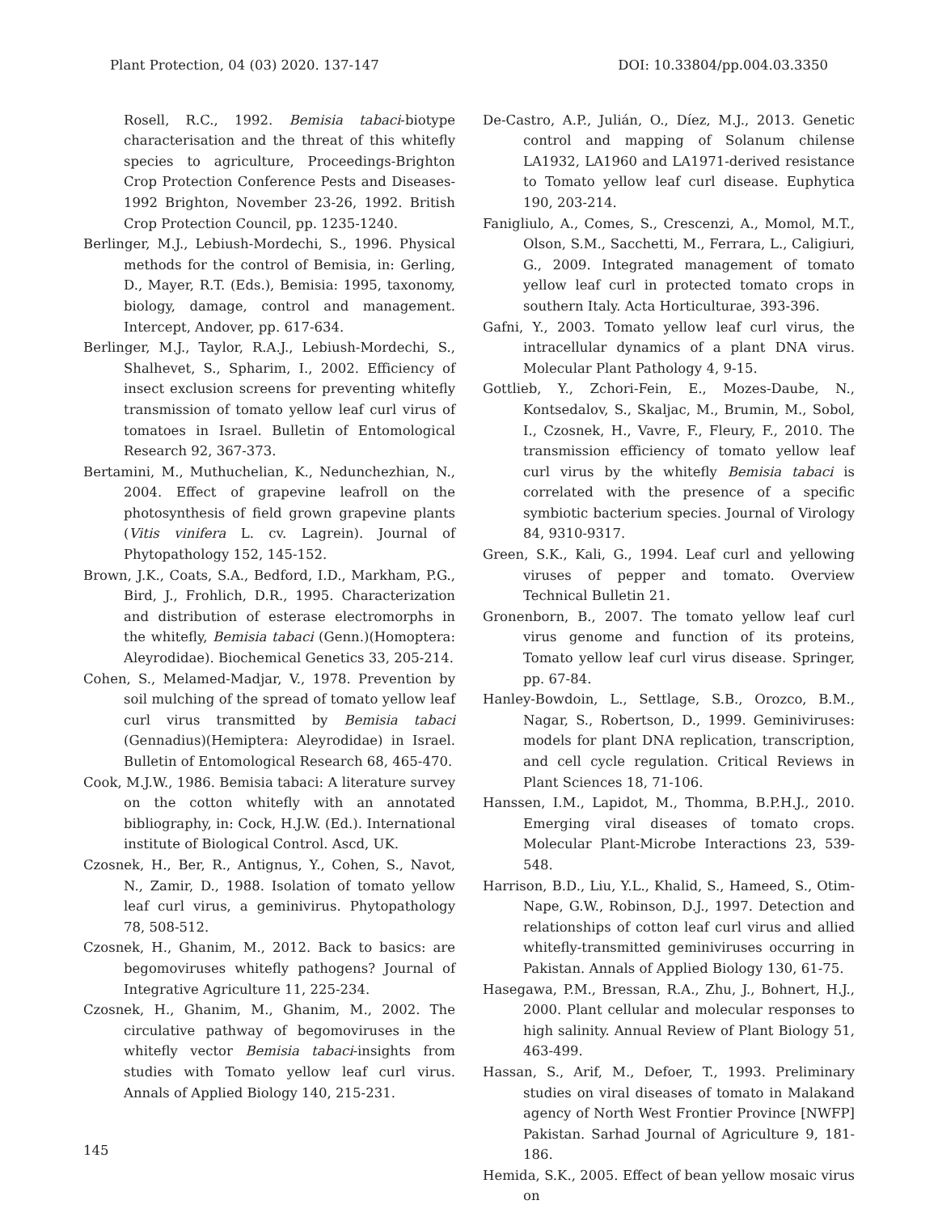Plant Protection, 04 (03) 2020. 137-147 DOI: 10.33804/pp.004.03.3350
Rosell, R.C., 1992. Bemisia tabaci-biotype characterisation and the threat of this whitefly species to agriculture, Proceedings-Brighton Crop Protection Conference Pests and Diseases-1992 Brighton, November 23-26, 1992. British Crop Protection Council, pp. 1235-1240.
Berlinger, M.J., Lebiush-Mordechi, S., 1996. Physical methods for the control of Bemisia, in: Gerling, D., Mayer, R.T. (Eds.), Bemisia: 1995, taxonomy, biology, damage, control and management. Intercept, Andover, pp. 617-634.
Berlinger, M.J., Taylor, R.A.J., Lebiush-Mordechi, S., Shalhevet, S., Spharim, I., 2002. Efficiency of insect exclusion screens for preventing whitefly transmission of tomato yellow leaf curl virus of tomatoes in Israel. Bulletin of Entomological Research 92, 367-373.
Bertamini, M., Muthuchelian, K., Nedunchezhian, N., 2004. Effect of grapevine leafroll on the photosynthesis of field grown grapevine plants (Vitis vinifera L. cv. Lagrein). Journal of Phytopathology 152, 145-152.
Brown, J.K., Coats, S.A., Bedford, I.D., Markham, P.G., Bird, J., Frohlich, D.R., 1995. Characterization and distribution of esterase electromorphs in the whitefly, Bemisia tabaci (Genn.)(Homoptera: Aleyrodidae). Biochemical Genetics 33, 205-214.
Cohen, S., Melamed-Madjar, V., 1978. Prevention by soil mulching of the spread of tomato yellow leaf curl virus transmitted by Bemisia tabaci (Gennadius)(Hemiptera: Aleyrodidae) in Israel. Bulletin of Entomological Research 68, 465-470.
Cook, M.J.W., 1986. Bemisia tabaci: A literature survey on the cotton whitefly with an annotated bibliography, in: Cock, H.J.W. (Ed.). International institute of Biological Control. Ascd, UK.
Czosnek, H., Ber, R., Antignus, Y., Cohen, S., Navot, N., Zamir, D., 1988. Isolation of tomato yellow leaf curl virus, a geminivirus. Phytopathology 78, 508-512.
Czosnek, H., Ghanim, M., 2012. Back to basics: are begomoviruses whitefly pathogens? Journal of Integrative Agriculture 11, 225-234.
Czosnek, H., Ghanim, M., Ghanim, M., 2002. The circulative pathway of begomoviruses in the whitefly vector Bemisia tabaci-insights from studies with Tomato yellow leaf curl virus. Annals of Applied Biology 140, 215-231.
De-Castro, A.P., Julián, O., Díez, M.J., 2013. Genetic control and mapping of Solanum chilense LA1932, LA1960 and LA1971-derived resistance to Tomato yellow leaf curl disease. Euphytica 190, 203-214.
Fanigliulo, A., Comes, S., Crescenzi, A., Momol, M.T., Olson, S.M., Sacchetti, M., Ferrara, L., Caligiuri, G., 2009. Integrated management of tomato yellow leaf curl in protected tomato crops in southern Italy. Acta Horticulturae, 393-396.
Gafni, Y., 2003. Tomato yellow leaf curl virus, the intracellular dynamics of a plant DNA virus. Molecular Plant Pathology 4, 9-15.
Gottlieb, Y., Zchori-Fein, E., Mozes-Daube, N., Kontsedalov, S., Skaljac, M., Brumin, M., Sobol, I., Czosnek, H., Vavre, F., Fleury, F., 2010. The transmission efficiency of tomato yellow leaf curl virus by the whitefly Bemisia tabaci is correlated with the presence of a specific symbiotic bacterium species. Journal of Virology 84, 9310-9317.
Green, S.K., Kali, G., 1994. Leaf curl and yellowing viruses of pepper and tomato. Overview Technical Bulletin 21.
Gronenborn, B., 2007. The tomato yellow leaf curl virus genome and function of its proteins, Tomato yellow leaf curl virus disease. Springer, pp. 67-84.
Hanley-Bowdoin, L., Settlage, S.B., Orozco, B.M., Nagar, S., Robertson, D., 1999. Geminiviruses: models for plant DNA replication, transcription, and cell cycle regulation. Critical Reviews in Plant Sciences 18, 71-106.
Hanssen, I.M., Lapidot, M., Thomma, B.P.H.J., 2010. Emerging viral diseases of tomato crops. Molecular Plant-Microbe Interactions 23, 539-548.
Harrison, B.D., Liu, Y.L., Khalid, S., Hameed, S., Otim-Nape, G.W., Robinson, D.J., 1997. Detection and relationships of cotton leaf curl virus and allied whitefly-transmitted geminiviruses occurring in Pakistan. Annals of Applied Biology 130, 61-75.
Hasegawa, P.M., Bressan, R.A., Zhu, J., Bohnert, H.J., 2000. Plant cellular and molecular responses to high salinity. Annual Review of Plant Biology 51, 463-499.
Hassan, S., Arif, M., Defoer, T., 1993. Preliminary studies on viral diseases of tomato in Malakand agency of North West Frontier Province [NWFP] Pakistan. Sarhad Journal of Agriculture 9, 181-186.
Hemida, S.K., 2005. Effect of bean yellow mosaic virus on
145